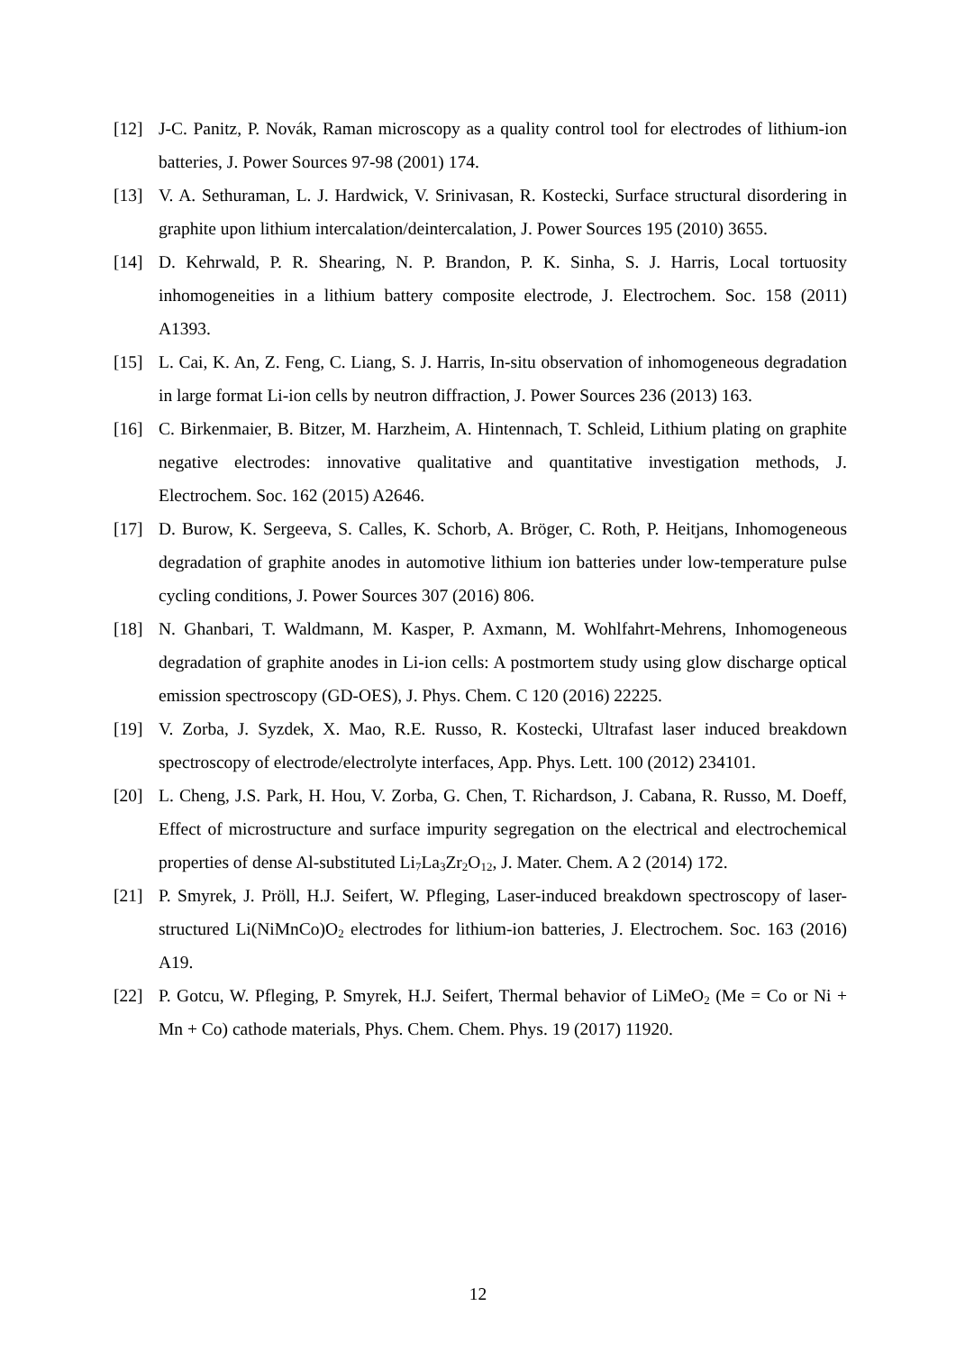[12] J-C. Panitz, P. Novák, Raman microscopy as a quality control tool for electrodes of lithium-ion batteries, J. Power Sources 97-98 (2001) 174.
[13] V. A. Sethuraman, L. J. Hardwick, V. Srinivasan, R. Kostecki, Surface structural disordering in graphite upon lithium intercalation/deintercalation, J. Power Sources 195 (2010) 3655.
[14] D. Kehrwald, P. R. Shearing, N. P. Brandon, P. K. Sinha, S. J. Harris, Local tortuosity inhomogeneities in a lithium battery composite electrode, J. Electrochem. Soc. 158 (2011) A1393.
[15] L. Cai, K. An, Z. Feng, C. Liang, S. J. Harris, In-situ observation of inhomogeneous degradation in large format Li-ion cells by neutron diffraction, J. Power Sources 236 (2013) 163.
[16] C. Birkenmaier, B. Bitzer, M. Harzheim, A. Hintennach, T. Schleid, Lithium plating on graphite negative electrodes: innovative qualitative and quantitative investigation methods, J. Electrochem. Soc. 162 (2015) A2646.
[17] D. Burow, K. Sergeeva, S. Calles, K. Schorb, A. Bröger, C. Roth, P. Heitjans, Inhomogeneous degradation of graphite anodes in automotive lithium ion batteries under low-temperature pulse cycling conditions, J. Power Sources 307 (2016) 806.
[18] N. Ghanbari, T. Waldmann, M. Kasper, P. Axmann, M. Wohlfahrt-Mehrens, Inhomogeneous degradation of graphite anodes in Li-ion cells: A postmortem study using glow discharge optical emission spectroscopy (GD-OES), J. Phys. Chem. C 120 (2016) 22225.
[19] V. Zorba, J. Syzdek, X. Mao, R.E. Russo, R. Kostecki, Ultrafast laser induced breakdown spectroscopy of electrode/electrolyte interfaces, App. Phys. Lett. 100 (2012) 234101.
[20] L. Cheng, J.S. Park, H. Hou, V. Zorba, G. Chen, T. Richardson, J. Cabana, R. Russo, M. Doeff, Effect of microstructure and surface impurity segregation on the electrical and electrochemical properties of dense Al-substituted Li<sub>7</sub>La<sub>3</sub>Zr<sub>2</sub>O<sub>12</sub>, J. Mater. Chem. A 2 (2014) 172.
[21] P. Smyrek, J. Pröll, H.J. Seifert, W. Pfleging, Laser-induced breakdown spectroscopy of laser-structured Li(NiMnCo)O<sub>2</sub> electrodes for lithium-ion batteries, J. Electrochem. Soc. 163 (2016) A19.
[22] P. Gotcu, W. Pfleging, P. Smyrek, H.J. Seifert, Thermal behavior of LiMeO<sub>2</sub> (Me = Co or Ni + Mn + Co) cathode materials, Phys. Chem. Chem. Phys. 19 (2017) 11920.
12